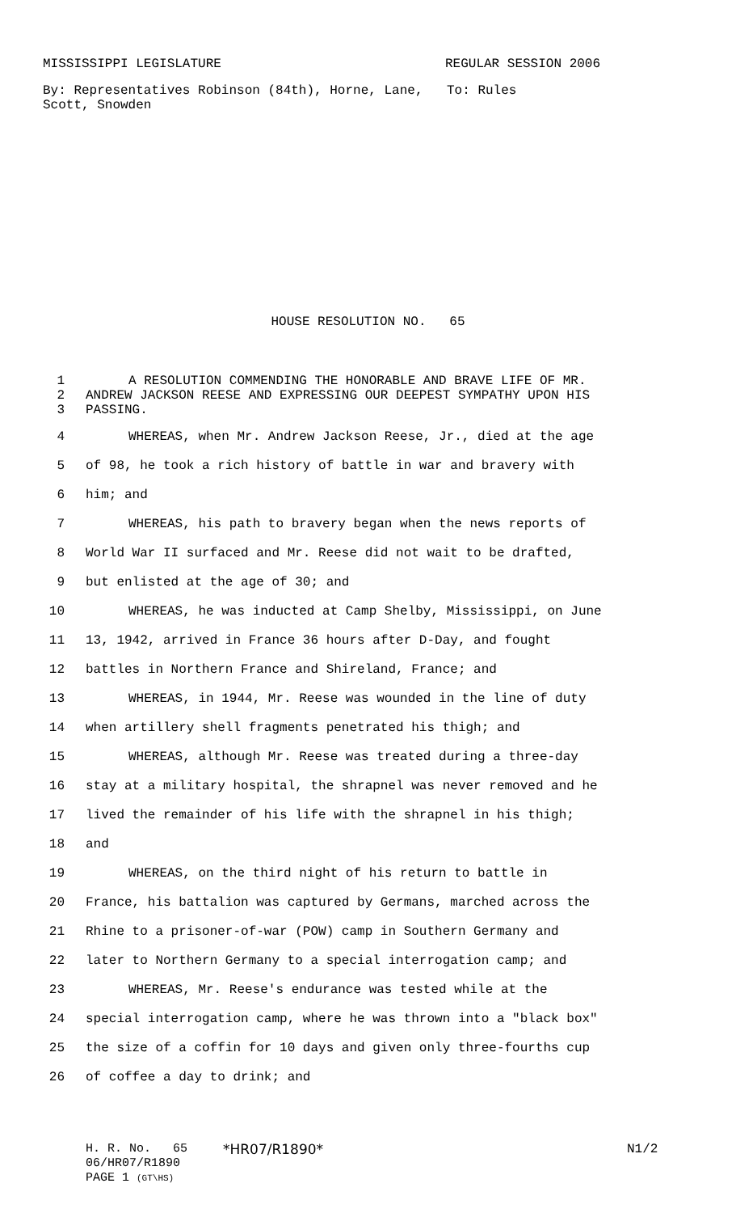MISSISSIPPI LEGISLATURE REGULAR SESSION 2006
By: Representatives Robinson (84th), Horne, Lane, Scott, Snowden
To: Rules
HOUSE RESOLUTION NO. 65
1 A RESOLUTION COMMENDING THE HONORABLE AND BRAVE LIFE OF MR.
2 ANDREW JACKSON REESE AND EXPRESSING OUR DEEPEST SYMPATHY UPON HIS
3 PASSING.
4 WHEREAS, when Mr. Andrew Jackson Reese, Jr., died at the age
5 of 98, he took a rich history of battle in war and bravery with
6 him; and
7 WHEREAS, his path to bravery began when the news reports of
8 World War II surfaced and Mr. Reese did not wait to be drafted,
9 but enlisted at the age of 30; and
10 WHEREAS, he was inducted at Camp Shelby, Mississippi, on June
11 13, 1942, arrived in France 36 hours after D-Day, and fought
12 battles in Northern France and Shireland, France; and
13 WHEREAS, in 1944, Mr. Reese was wounded in the line of duty
14 when artillery shell fragments penetrated his thigh; and
15 WHEREAS, although Mr. Reese was treated during a three-day
16 stay at a military hospital, the shrapnel was never removed and he
17 lived the remainder of his life with the shrapnel in his thigh;
18 and
19 WHEREAS, on the third night of his return to battle in
20 France, his battalion was captured by Germans, marched across the
21 Rhine to a prisoner-of-war (POW) camp in Southern Germany and
22 later to Northern Germany to a special interrogation camp; and
23 WHEREAS, Mr. Reese's endurance was tested while at the
24 special interrogation camp, where he was thrown into a "black box"
25 the size of a coffin for 10 days and given only three-fourths cup
26 of coffee a day to drink; and
H. R. No. 65
06/HR07/R1890
PAGE 1 (GT\HS)
*HR07/R1890* N1/2